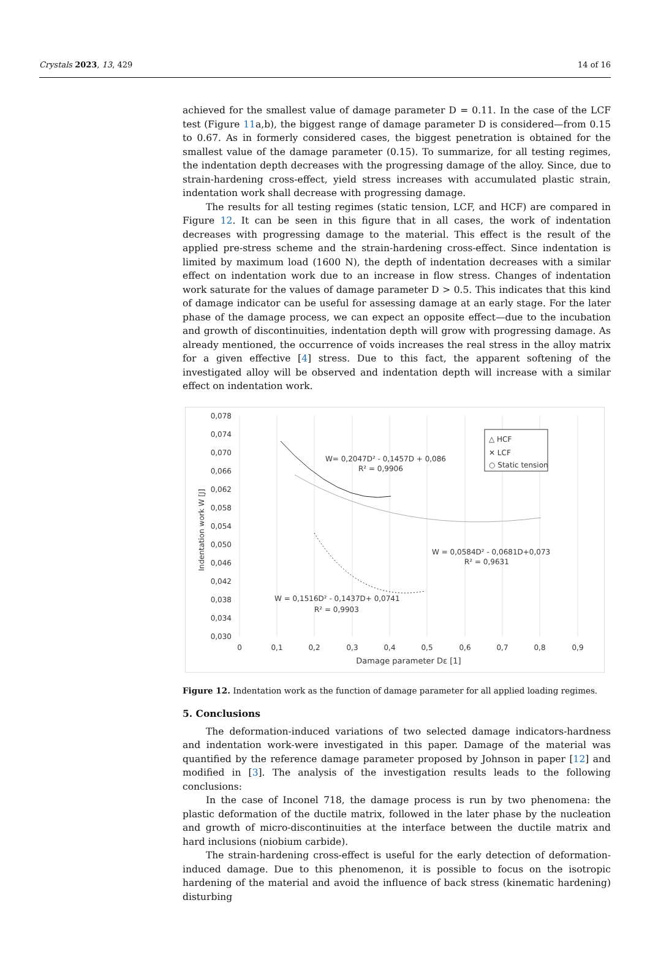Crystals 2023, 13, 429 14 of 16
achieved for the smallest value of damage parameter D = 0.11. In the case of the LCF test (Figure 11a,b), the biggest range of damage parameter D is considered—from 0.15 to 0.67. As in formerly considered cases, the biggest penetration is obtained for the smallest value of the damage parameter (0.15). To summarize, for all testing regimes, the indentation depth decreases with the progressing damage of the alloy. Since, due to strain-hardening cross-effect, yield stress increases with accumulated plastic strain, indentation work shall decrease with progressing damage.
The results for all testing regimes (static tension, LCF, and HCF) are compared in Figure 12. It can be seen in this figure that in all cases, the work of indentation decreases with progressing damage to the material. This effect is the result of the applied pre-stress scheme and the strain-hardening cross-effect. Since indentation is limited by maximum load (1600 N), the depth of indentation decreases with a similar effect on indentation work due to an increase in flow stress. Changes of indentation work saturate for the values of damage parameter D > 0.5. This indicates that this kind of damage indicator can be useful for assessing damage at an early stage. For the later phase of the damage process, we can expect an opposite effect—due to the incubation and growth of discontinuities, indentation depth will grow with progressing damage. As already mentioned, the occurrence of voids increases the real stress in the alloy matrix for a given effective [4] stress. Due to this fact, the apparent softening of the investigated alloy will be observed and indentation depth will increase with a similar effect on indentation work.
0,078
0,074
0,070
0,066
0,062
0,058
0,054
0,050
0,046
0,042
0,038
0,034
0,030
0
0,1
0,2
0,3
0,4
0,5
0,6
0,7
0,8
0,9
Damage parameter Dε [1]
Indentation work W [J]
W= 0,2047D² - 0,1457D + 0,086
R² = 0,9906
W = 0,0584D² - 0,0681D+0,073
R² = 0,9631
W = 0,1516D² - 0,1437D+ 0,0741
R² = 0,9903
△ HCF
✕ LCF
○ Static tension
Figure 12. Indentation work as the function of damage parameter for all applied loading regimes.
5. Conclusions
The deformation-induced variations of two selected damage indicators-hardness and indentation work-were investigated in this paper. Damage of the material was quantified by the reference damage parameter proposed by Johnson in paper [12] and modified in [3]. The analysis of the investigation results leads to the following conclusions:
In the case of Inconel 718, the damage process is run by two phenomena: the plastic deformation of the ductile matrix, followed in the later phase by the nucleation and growth of micro-discontinuities at the interface between the ductile matrix and hard inclusions (niobium carbide).
The strain-hardening cross-effect is useful for the early detection of deformation-induced damage. Due to this phenomenon, it is possible to focus on the isotropic hardening of the material and avoid the influence of back stress (kinematic hardening) disturbing